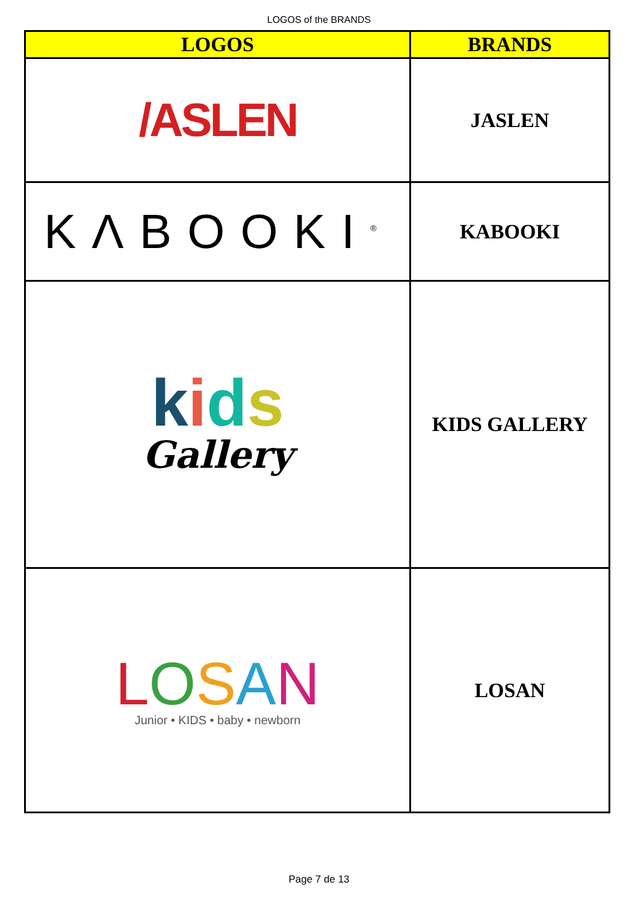LOGOS of the BRANDS
| LOGOS | BRANDS |
| --- | --- |
| /ASLEN | JASLEN |
| KΛBOOKI<sup>®</sup> | KABOOKI |
| k i d s Gallery | KIDS GALLERY |
| L O S A N Junior • KIDS • baby • newborn | LOSAN |
Page 7 de 13